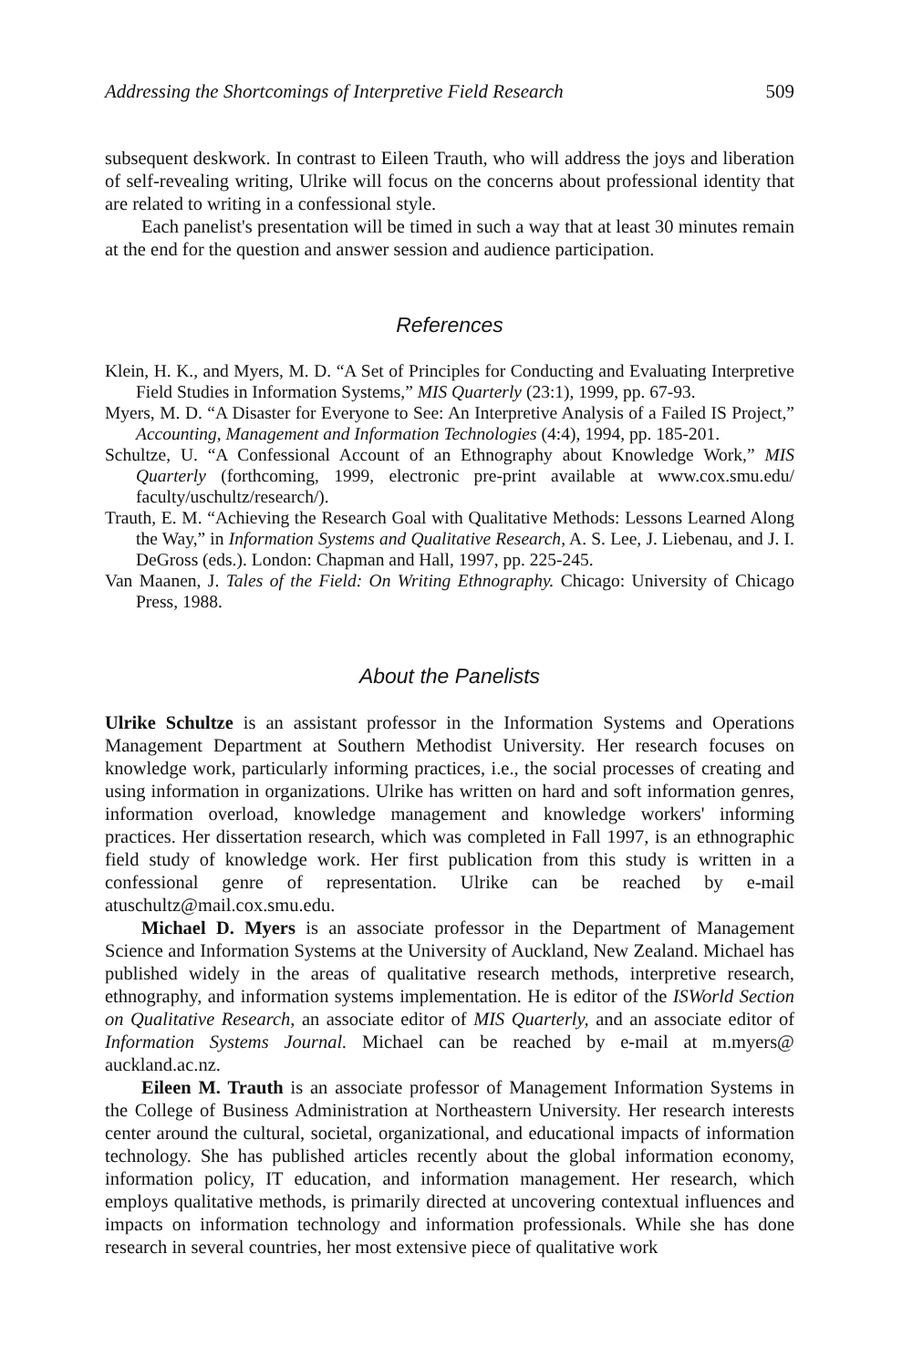Addressing the Shortcomings of Interpretive Field Research 509
subsequent deskwork. In contrast to Eileen Trauth, who will address the joys and liberation of self-revealing writing, Ulrike will focus on the concerns about professional identity that are related to writing in a confessional style.
Each panelist's presentation will be timed in such a way that at least 30 minutes remain at the end for the question and answer session and audience participation.
References
Klein, H. K., and Myers, M. D. “A Set of Principles for Conducting and Evaluating Interpretive Field Studies in Information Systems,” MIS Quarterly (23:1), 1999, pp. 67-93.
Myers, M. D. “A Disaster for Everyone to See: An Interpretive Analysis of a Failed IS Project,” Accounting, Management and Information Technologies (4:4), 1994, pp. 185-201.
Schultze, U. “A Confessional Account of an Ethnography about Knowledge Work,” MIS Quarterly (forthcoming, 1999, electronic pre-print available at www.cox.smu.edu/ faculty/uschultz/research/).
Trauth, E. M. “Achieving the Research Goal with Qualitative Methods: Lessons Learned Along the Way,” in Information Systems and Qualitative Research, A. S. Lee, J. Liebenau, and J. I. DeGross (eds.). London: Chapman and Hall, 1997, pp. 225-245.
Van Maanen, J. Tales of the Field: On Writing Ethnography. Chicago: University of Chicago Press, 1988.
About the Panelists
Ulrike Schultze is an assistant professor in the Information Systems and Operations Management Department at Southern Methodist University. Her research focuses on knowledge work, particularly informing practices, i.e., the social processes of creating and using information in organizations. Ulrike has written on hard and soft information genres, information overload, knowledge management and knowledge workers' informing practices. Her dissertation research, which was completed in Fall 1997, is an ethnographic field study of knowledge work. Her first publication from this study is written in a confessional genre of representation. Ulrike can be reached by e-mail atuschultz@mail.cox.smu.edu.
Michael D. Myers is an associate professor in the Department of Management Science and Information Systems at the University of Auckland, New Zealand. Michael has published widely in the areas of qualitative research methods, interpretive research, ethnography, and information systems implementation. He is editor of the ISWorld Section on Qualitative Research, an associate editor of MIS Quarterly, and an associate editor of Information Systems Journal. Michael can be reached by e-mail at m.myers@ auckland.ac.nz.
Eileen M. Trauth is an associate professor of Management Information Systems in the College of Business Administration at Northeastern University. Her research interests center around the cultural, societal, organizational, and educational impacts of information technology. She has published articles recently about the global information economy, information policy, IT education, and information management. Her research, which employs qualitative methods, is primarily directed at uncovering contextual influences and impacts on information technology and information professionals. While she has done research in several countries, her most extensive piece of qualitative work